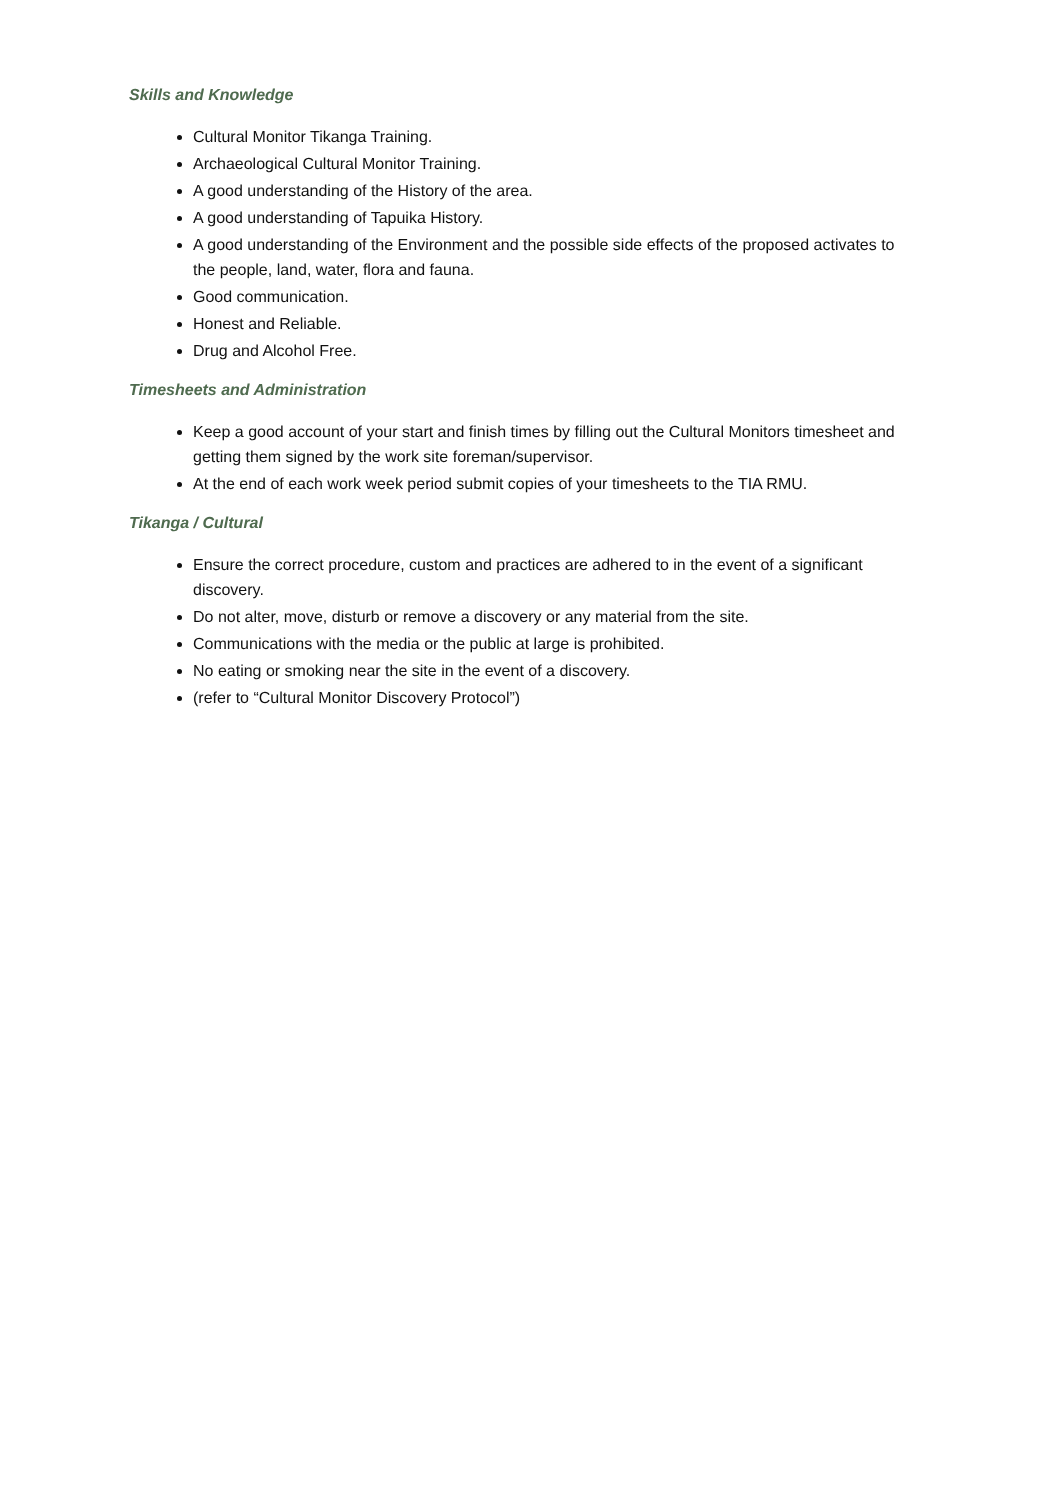Skills and Knowledge
Cultural Monitor Tikanga Training.
Archaeological Cultural Monitor Training.
A good understanding of the History of the area.
A good understanding of Tapuika History.
A good understanding of the Environment and the possible side effects of the proposed activates to the people, land, water, flora and fauna.
Good communication.
Honest and Reliable.
Drug and Alcohol Free.
Timesheets and Administration
Keep a good account of your start and finish times by filling out the Cultural Monitors timesheet and getting them signed by the work site foreman/supervisor.
At the end of each work week period submit copies of your timesheets to the TIA RMU.
Tikanga / Cultural
Ensure the correct procedure, custom and practices are adhered to in the event of a significant discovery.
Do not alter, move, disturb or remove a discovery or any material from the site.
Communications with the media or the public at large is prohibited.
No eating or smoking near the site in the event of a discovery.
(refer to “Cultural Monitor Discovery Protocol”)